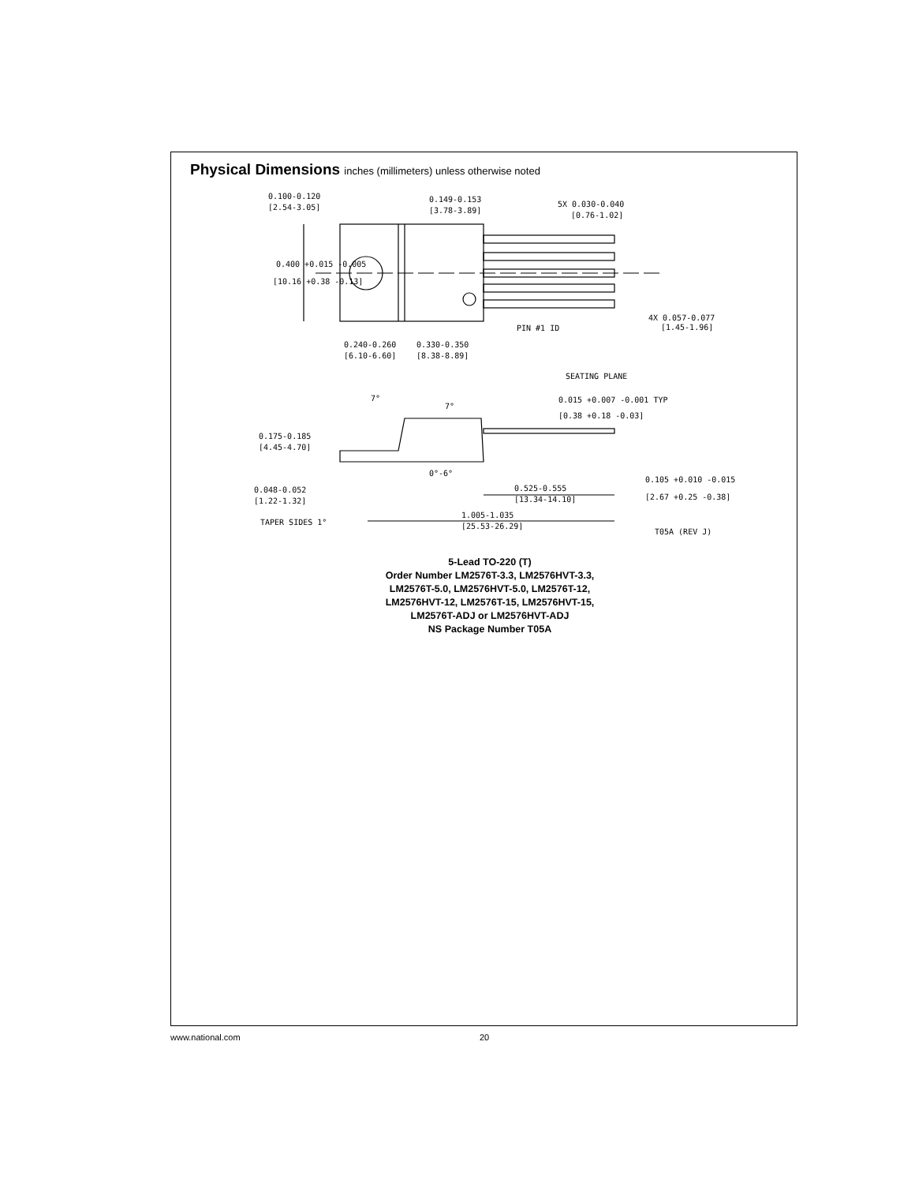Physical Dimensions inches (millimeters) unless otherwise noted
0.100-0.120
[2.54-3.05]
0.149-0.153
[3.78-3.89]
5X 0.030-0.040
[0.76-1.02]
0.400 +0.015 -0.005
[10.16 +0.38 -0.13]
4X 0.057-0.077
[1.45-1.96]
PIN #1 ID
0.240-0.260
[6.10-6.60]
0.330-0.350
[8.38-8.89]
SEATING PLANE
7°
7°
0.015 +0.007 -0.001 TYP
[0.38 +0.18 -0.03]
0.175-0.185
[4.45-4.70]
0°-6°
0.105 +0.010 -0.015
[2.67 +0.25 -0.38]
0.048-0.052
[1.22-1.32]
0.525-0.555
[13.34-14.10]
TAPER SIDES 1°
1.005-1.035
[25.53-26.29]
T05A (REV J)
5-Lead TO-220 (T)
Order Number LM2576T-3.3, LM2576HVT-3.3,
LM2576T-5.0, LM2576HVT-5.0, LM2576T-12,
LM2576HVT-12, LM2576T-15, LM2576HVT-15,
LM2576T-ADJ or LM2576HVT-ADJ
NS Package Number T05A
www.national.com 20